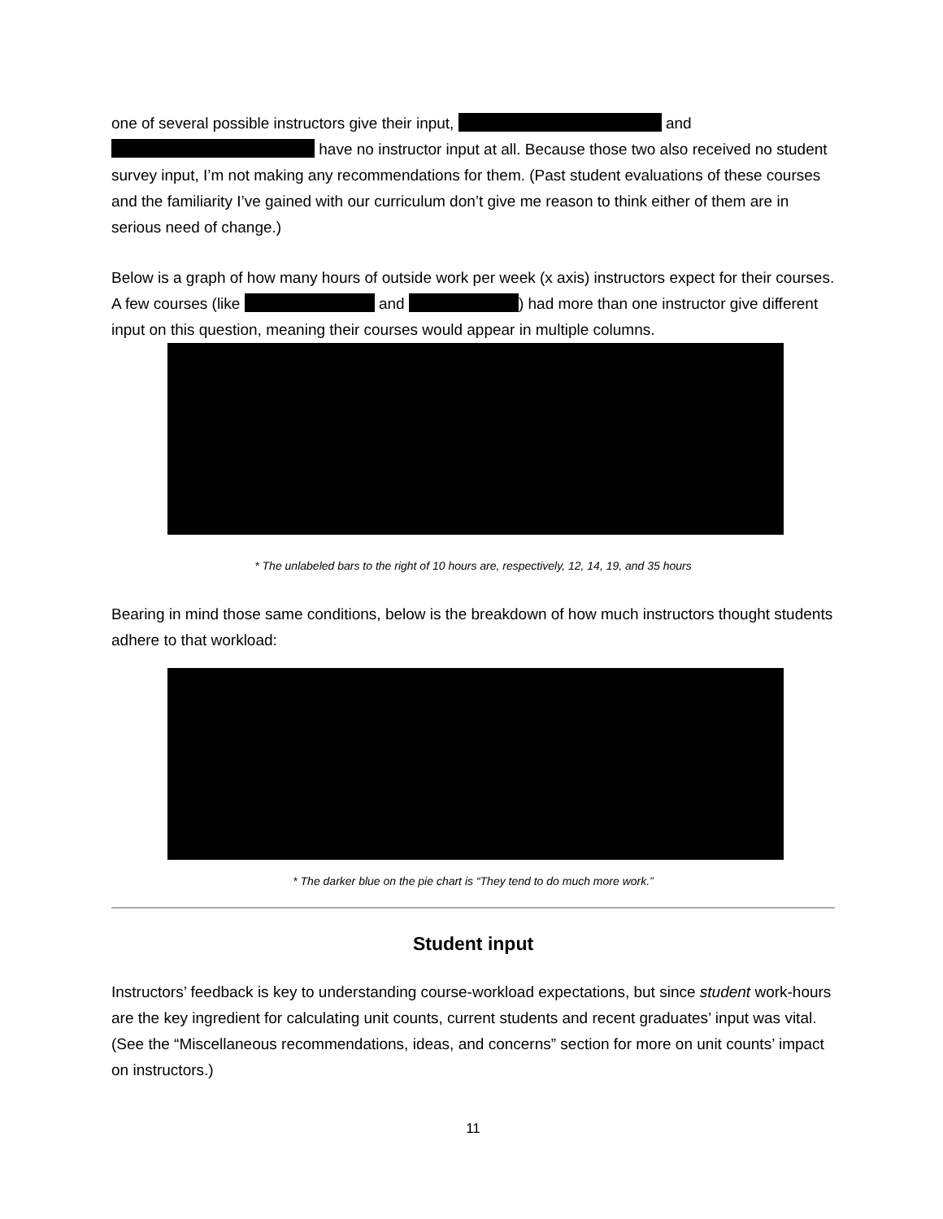one of several possible instructors give their input, and have no instructor input at all. Because those two also received no student survey input, I’m not making any recommendations for them. (Past student evaluations of these courses and the familiarity I’ve gained with our curriculum don’t give me reason to think either of them are in serious need of change.)
Below is a graph of how many hours of outside work per week (x axis) instructors expect for their courses. A few courses (like and ) had more than one instructor give different input on this question, meaning their courses would appear in multiple columns.
* The unlabeled bars to the right of 10 hours are, respectively, 12, 14, 19, and 35 hours
Bearing in mind those same conditions, below is the breakdown of how much instructors thought students adhere to that workload:
* The darker blue on the pie chart is “They tend to do much more work.”
Student input
Instructors’ feedback is key to understanding course-workload expectations, but since student work-hours are the key ingredient for calculating unit counts, current students and recent graduates’ input was vital. (See the “Miscellaneous recommendations, ideas, and concerns” section for more on unit counts’ impact on instructors.)
11